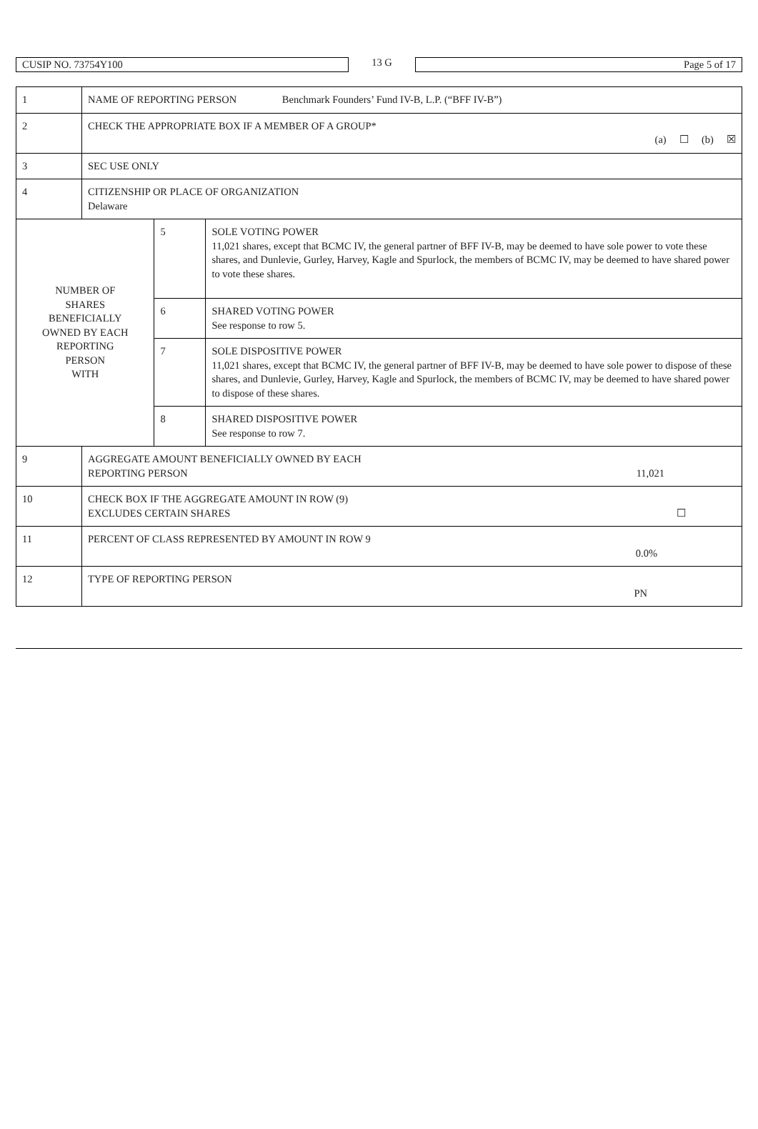CUSIP NO. 73754Y100
13 G
Page 5 of 17
| 1 | NAME OF REPORTING PERSON Benchmark Founders’ Fund IV-B, L.P. (“BFF IV-B”) | | |
| 2 | CHECK THE APPROPRIATE BOX IF A MEMBER OF A GROUP* (a) ☐ (b) ☒ | | |
| 3 | SEC USE ONLY | | |
| 4 | CITIZENSHIP OR PLACE OF ORGANIZATION Delaware | | |
| NUMBER OF SHARES BENEFICIALLY OWNED BY EACH REPORTING PERSON WITH | | 5 | SOLE VOTING POWER 11,021 shares, except that BCMC IV, the general partner of BFF IV-B, may be deemed to have sole power to vote these shares, and Dunlevie, Gurley, Harvey, Kagle and Spurlock, the members of BCMC IV, may be deemed to have shared power to vote these shares. |
| | | 6 | SHARED VOTING POWER See response to row 5. |
| | | 7 | SOLE DISPOSITIVE POWER 11,021 shares, except that BCMC IV, the general partner of BFF IV-B, may be deemed to have sole power to dispose of these shares, and Dunlevie, Gurley, Harvey, Kagle and Spurlock, the members of BCMC IV, may be deemed to have shared power to dispose of these shares. |
| | | 8 | SHARED DISPOSITIVE POWER See response to row 7. |
| 9 | AGGREGATE AMOUNT BENEFICIALLY OWNED BY EACH REPORTING PERSON 11,021 | | |
| 10 | CHECK BOX IF THE AGGREGATE AMOUNT IN ROW (9) EXCLUDES CERTAIN SHARES ☐ | | |
| 11 | PERCENT OF CLASS REPRESENTED BY AMOUNT IN ROW 9 0.0% | | |
| 12 | TYPE OF REPORTING PERSON PN | | |